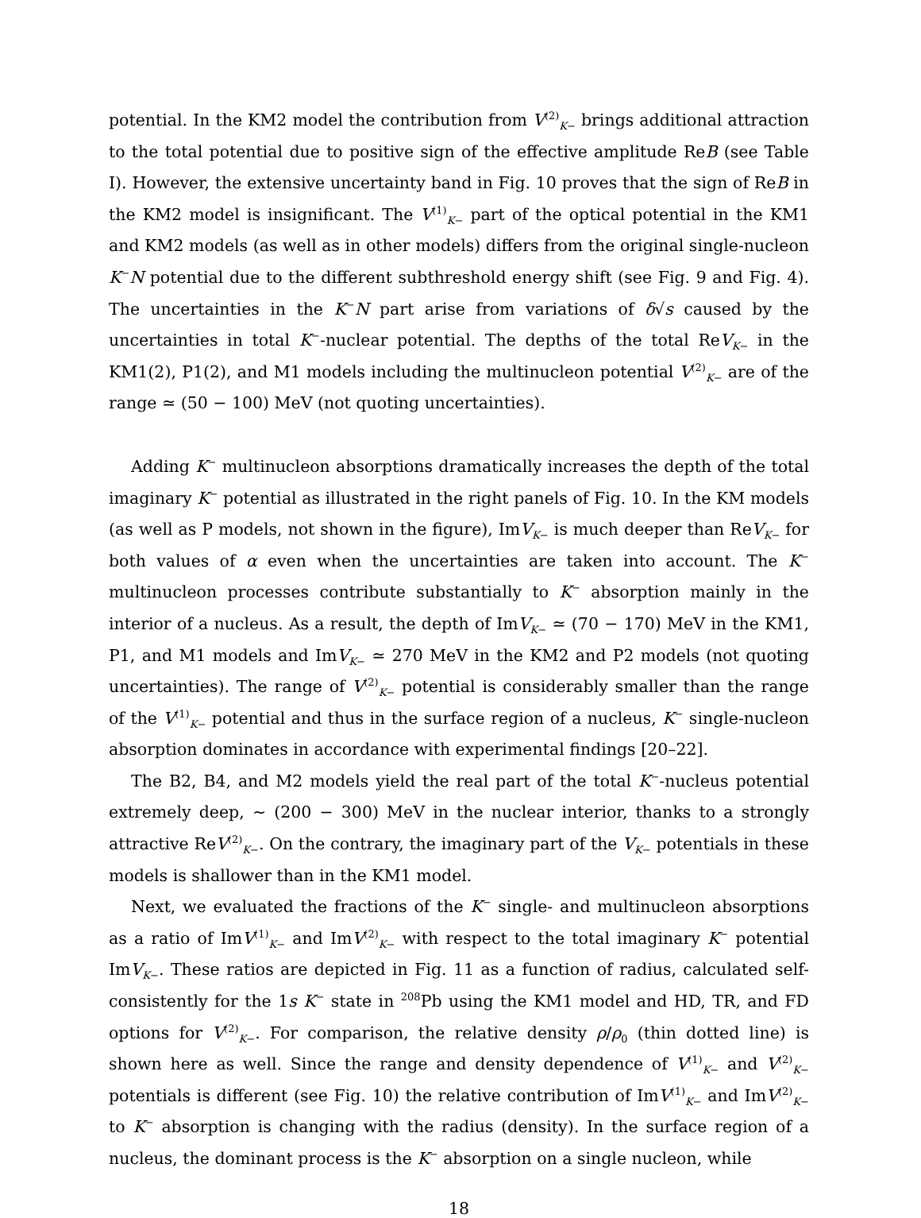potential. In the KM2 model the contribution from V<sup>(2)</sup><sub>K−</sub> brings additional attraction to the total potential due to positive sign of the effective amplitude ReB (see Table I). However, the extensive uncertainty band in Fig. 10 proves that the sign of ReB in the KM2 model is insignificant. The V<sup>(1)</sup><sub>K−</sub> part of the optical potential in the KM1 and KM2 models (as well as in other models) differs from the original single-nucleon K<sup>−</sup>N potential due to the different subthreshold energy shift (see Fig. 9 and Fig. 4). The uncertainties in the K<sup>−</sup>N part arise from variations of δ√s caused by the uncertainties in total K<sup>−</sup>-nuclear potential. The depths of the total ReV<sub>K−</sub> in the KM1(2), P1(2), and M1 models including the multinucleon potential V<sup>(2)</sup><sub>K−</sub> are of the range ≃ (50 − 100) MeV (not quoting uncertainties).
Adding K<sup>−</sup> multinucleon absorptions dramatically increases the depth of the total imaginary K<sup>−</sup> potential as illustrated in the right panels of Fig. 10. In the KM models (as well as P models, not shown in the figure), ImV<sub>K−</sub> is much deeper than ReV<sub>K−</sub> for both values of α even when the uncertainties are taken into account. The K<sup>−</sup> multinucleon processes contribute substantially to K<sup>−</sup> absorption mainly in the interior of a nucleus. As a result, the depth of ImV<sub>K−</sub> ≃ (70 − 170) MeV in the KM1, P1, and M1 models and ImV<sub>K−</sub> ≃ 270 MeV in the KM2 and P2 models (not quoting uncertainties). The range of V<sup>(2)</sup><sub>K−</sub> potential is considerably smaller than the range of the V<sup>(1)</sup><sub>K−</sub> potential and thus in the surface region of a nucleus, K<sup>−</sup> single-nucleon absorption dominates in accordance with experimental findings [20–22].
The B2, B4, and M2 models yield the real part of the total K<sup>−</sup>-nucleus potential extremely deep, ∼ (200 − 300) MeV in the nuclear interior, thanks to a strongly attractive ReV<sup>(2)</sup><sub>K−</sub>. On the contrary, the imaginary part of the V<sub>K−</sub> potentials in these models is shallower than in the KM1 model.
Next, we evaluated the fractions of the K<sup>−</sup> single- and multinucleon absorptions as a ratio of ImV<sup>(1)</sup><sub>K−</sub> and ImV<sup>(2)</sup><sub>K−</sub> with respect to the total imaginary K<sup>−</sup> potential ImV<sub>K−</sub>. These ratios are depicted in Fig. 11 as a function of radius, calculated self-consistently for the 1s K<sup>−</sup> state in <sup>208</sup>Pb using the KM1 model and HD, TR, and FD options for V<sup>(2)</sup><sub>K−</sub>. For comparison, the relative density ρ/ρ<sub>0</sub> (thin dotted line) is shown here as well. Since the range and density dependence of V<sup>(1)</sup><sub>K−</sub> and V<sup>(2)</sup><sub>K−</sub> potentials is different (see Fig. 10) the relative contribution of ImV<sup>(1)</sup><sub>K−</sub> and ImV<sup>(2)</sup><sub>K−</sub> to K<sup>−</sup> absorption is changing with the radius (density). In the surface region of a nucleus, the dominant process is the K<sup>−</sup> absorption on a single nucleon, while
18